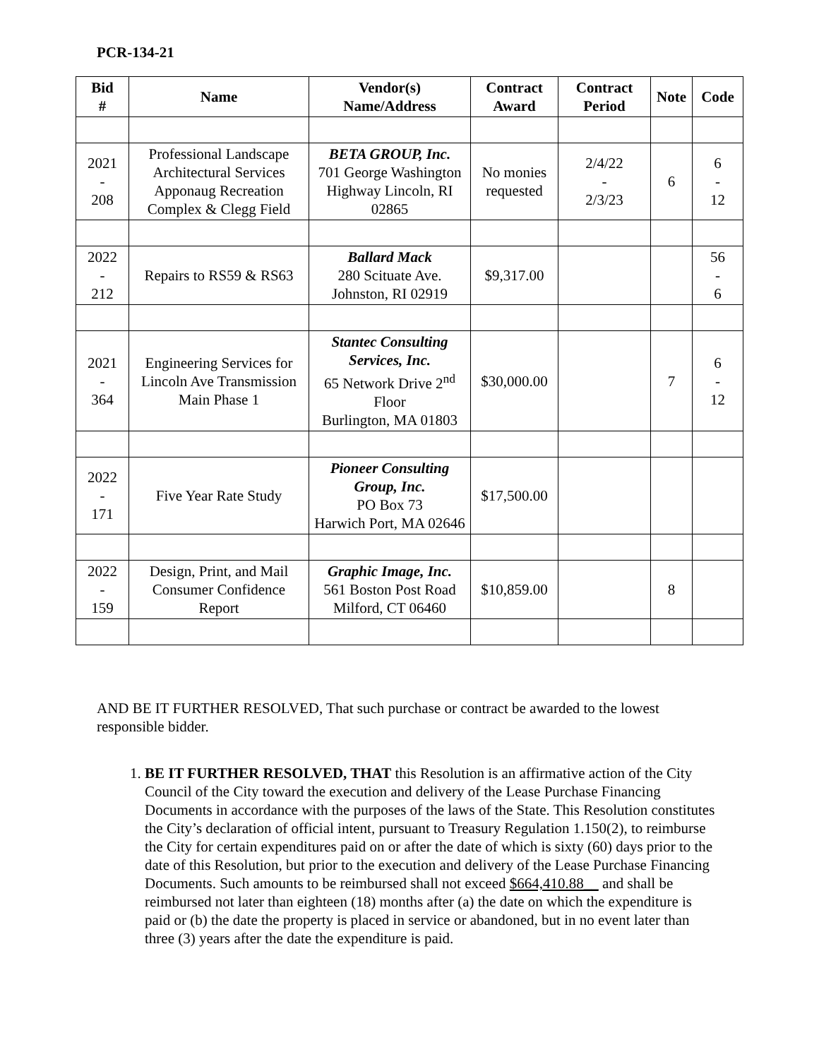PCR-134-21
| Bid # | Name | Vendor(s) Name/Address | Contract Award | Contract Period | Note | Code |
| --- | --- | --- | --- | --- | --- | --- |
| 2021 - 208 | Professional Landscape Architectural Services Apponaug Recreation Complex & Clegg Field | BETA GROUP, Inc. 701 George Washington Highway Lincoln, RI 02865 | No monies requested | 2/4/22 - 2/3/23 | 6 | 6 - 12 |
| 2022 - 212 | Repairs to RS59 & RS63 | Ballard Mack 280 Scituate Ave. Johnston, RI 02919 | $9,317.00 | | | 56 - 6 |
| 2021 - 364 | Engineering Services for Lincoln Ave Transmission Main Phase 1 | Stantec Consulting Services, Inc. 65 Network Drive 2<sup>nd</sup> Floor Burlington, MA 01803 | $30,000.00 | | 7 | 6 - 12 |
| 2022 - 171 | Five Year Rate Study | Pioneer Consulting Group, Inc. PO Box 73 Harwich Port, MA 02646 | $17,500.00 | | | |
| 2022 - 159 | Design, Print, and Mail Consumer Confidence Report | Graphic Image, Inc. 561 Boston Post Road Milford, CT 06460 | $10,859.00 | | 8 | |
AND BE IT FURTHER RESOLVED, That such purchase or contract be awarded to the lowest responsible bidder.
1. BE IT FURTHER RESOLVED, THAT this Resolution is an affirmative action of the City Council of the City toward the execution and delivery of the Lease Purchase Financing Documents in accordance with the purposes of the laws of the State. This Resolution constitutes the City’s declaration of official intent, pursuant to Treasury Regulation 1.150(2), to reimburse the City for certain expenditures paid on or after the date of which is sixty (60) days prior to the date of this Resolution, but prior to the execution and delivery of the Lease Purchase Financing Documents. Such amounts to be reimbursed shall not exceed $664,410.88__ and shall be reimbursed not later than eighteen (18) months after (a) the date on which the expenditure is paid or (b) the date the property is placed in service or abandoned, but in no event later than three (3) years after the date the expenditure is paid.